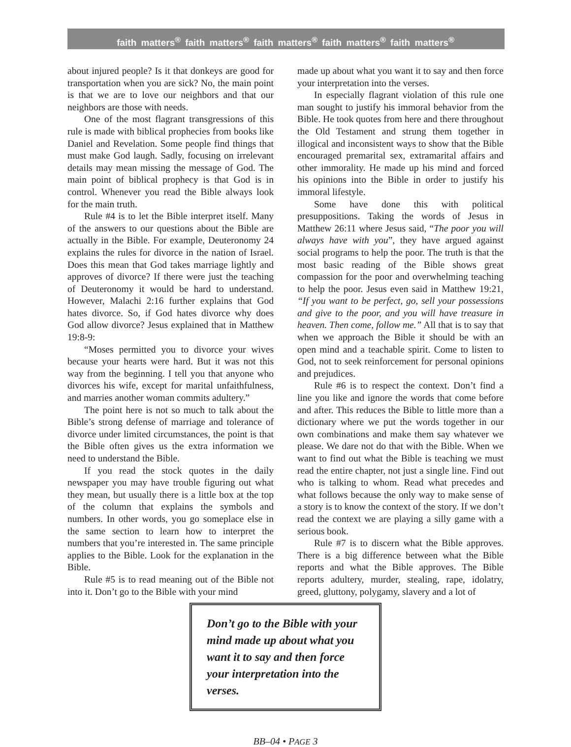faith matters<sup>®</sup> faith matters<sup>®</sup> faith matters<sup>®</sup> faith matters<sup>®</sup> faith matters<sup>®</sup>
about injured people? Is it that donkeys are good for transportation when you are sick? No, the main point is that we are to love our neighbors and that our neighbors are those with needs.
One of the most flagrant transgressions of this rule is made with biblical prophecies from books like Daniel and Revelation. Some people find things that must make God laugh. Sadly, focusing on irrelevant details may mean missing the message of God. The main point of biblical prophecy is that God is in control. Whenever you read the Bible always look for the main truth.
Rule #4 is to let the Bible interpret itself. Many of the answers to our questions about the Bible are actually in the Bible. For example, Deuteronomy 24 explains the rules for divorce in the nation of Israel. Does this mean that God takes marriage lightly and approves of divorce? If there were just the teaching of Deuteronomy it would be hard to understand. However, Malachi 2:16 further explains that God hates divorce. So, if God hates divorce why does God allow divorce? Jesus explained that in Matthew 19:8-9:
“Moses permitted you to divorce your wives because your hearts were hard. But it was not this way from the beginning. I tell you that anyone who divorces his wife, except for marital unfaithfulness, and marries another woman commits adultery.”
The point here is not so much to talk about the Bible’s strong defense of marriage and tolerance of divorce under limited circumstances, the point is that the Bible often gives us the extra information we need to understand the Bible.
If you read the stock quotes in the daily newspaper you may have trouble figuring out what they mean, but usually there is a little box at the top of the column that explains the symbols and numbers. In other words, you go someplace else in the same section to learn how to interpret the numbers that you’re interested in. The same principle applies to the Bible. Look for the explanation in the Bible.
Rule #5 is to read meaning out of the Bible not into it. Don’t go to the Bible with your mind
made up about what you want it to say and then force your interpretation into the verses.
In especially flagrant violation of this rule one man sought to justify his immoral behavior from the Bible. He took quotes from here and there throughout the Old Testament and strung them together in illogical and inconsistent ways to show that the Bible encouraged premarital sex, extramarital affairs and other immorality. He made up his mind and forced his opinions into the Bible in order to justify his immoral lifestyle.
Some have done this with political presuppositions. Taking the words of Jesus in Matthew 26:11 where Jesus said, “The poor you will always have with you”, they have argued against social programs to help the poor. The truth is that the most basic reading of the Bible shows great compassion for the poor and overwhelming teaching to help the poor. Jesus even said in Matthew 19:21, “If you want to be perfect, go, sell your possessions and give to the poor, and you will have treasure in heaven. Then come, follow me.” All that is to say that when we approach the Bible it should be with an open mind and a teachable spirit. Come to listen to God, not to seek reinforcement for personal opinions and prejudices.
Rule #6 is to respect the context. Don’t find a line you like and ignore the words that come before and after. This reduces the Bible to little more than a dictionary where we put the words together in our own combinations and make them say whatever we please. We dare not do that with the Bible. When we want to find out what the Bible is teaching we must read the entire chapter, not just a single line. Find out who is talking to whom. Read what precedes and what follows because the only way to make sense of a story is to know the context of the story. If we don’t read the context we are playing a silly game with a serious book.
Rule #7 is to discern what the Bible approves. There is a big difference between what the Bible reports and what the Bible approves. The Bible reports adultery, murder, stealing, rape, idolatry, greed, gluttony, polygamy, slavery and a lot of
Don’t go to the Bible with your mind made up about what you want it to say and then force your interpretation into the verses.
BB–04 • PAGE 3